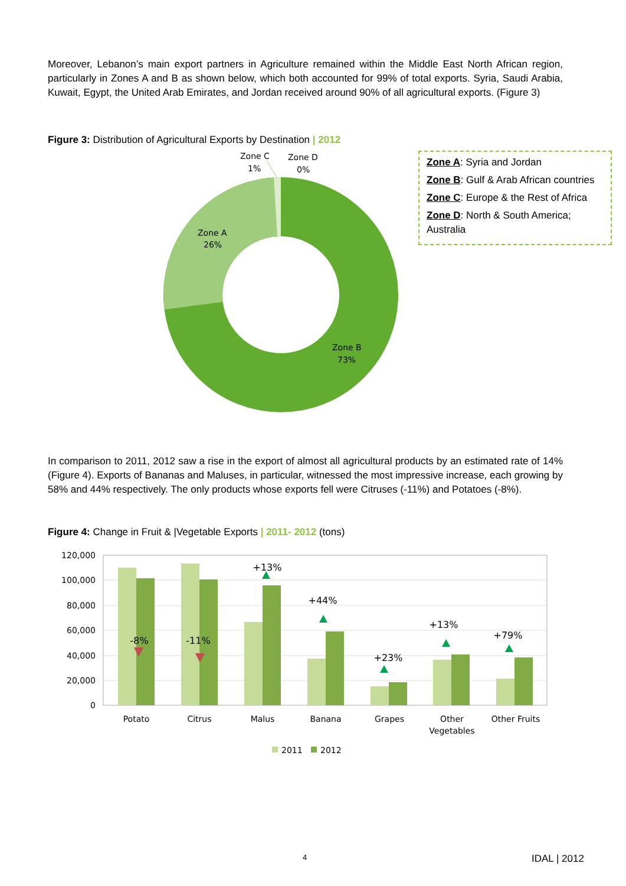Moreover, Lebanon’s main export partners in Agriculture remained within the Middle East North African region, particularly in Zones A and B as shown below, which both accounted for 99% of total exports. Syria, Saudi Arabia, Kuwait, Egypt, the United Arab Emirates, and Jordan received around 90% of all agricultural exports. (Figure 3)
Figure 3: Distribution of Agricultural Exports by Destination | 2012
Zone C
1%
Zone D
0%
Zone A
26%
Zone B
73%
Zone A: Syria and Jordan
Zone B: Gulf & Arab African countries
Zone C: Europe & the Rest of Africa
Zone D: North & South America; Australia
In comparison to 2011, 2012 saw a rise in the export of almost all agricultural products by an estimated rate of 14% (Figure 4). Exports of Bananas and Maluses, in particular, witnessed the most impressive increase, each growing by 58% and 44% respectively. The only products whose exports fell were Citruses (-11%) and Potatoes (-8%).
Figure 4: Change in Fruit & |Vegetable Exports | 2011- 2012 (tons)
120,000
100,000
80,000
60,000
40,000
20,000
0
Potato
Citrus
Malus
Banana
Grapes
Other
Vegetables
Other Fruits
-8%
-11%
+13%
+44%
+23%
+13%
+79%
2011
2012
4 IDAL | 2012